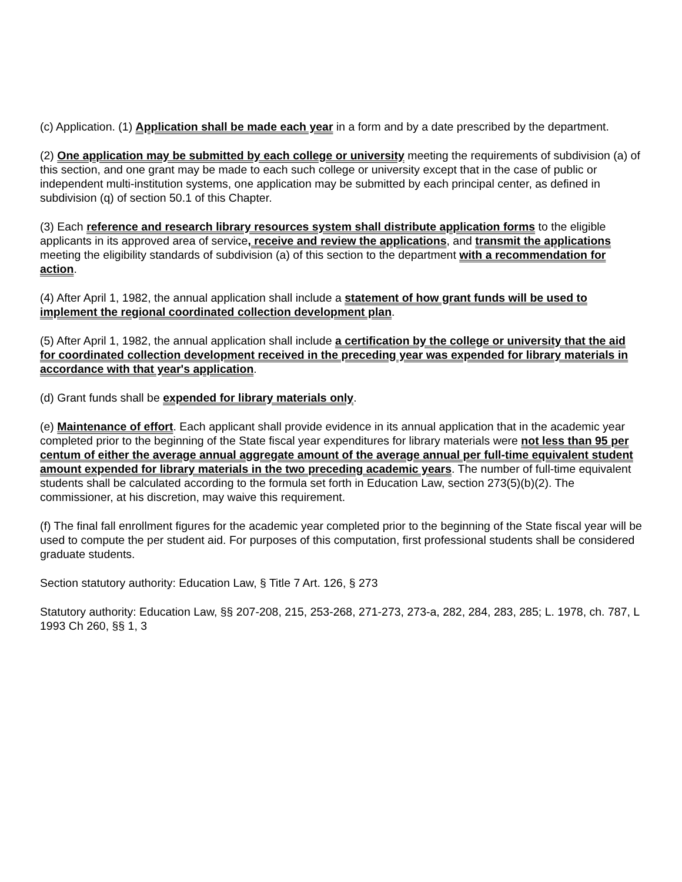(c) Application. (1) Application shall be made each year in a form and by a date prescribed by the department.
(2) One application may be submitted by each college or university meeting the requirements of subdivision (a) of this section, and one grant may be made to each such college or university except that in the case of public or independent multi-institution systems, one application may be submitted by each principal center, as defined in subdivision (q) of section 50.1 of this Chapter.
(3) Each reference and research library resources system shall distribute application forms to the eligible applicants in its approved area of service, receive and review the applications, and transmit the applications meeting the eligibility standards of subdivision (a) of this section to the department with a recommendation for action.
(4) After April 1, 1982, the annual application shall include a statement of how grant funds will be used to implement the regional coordinated collection development plan.
(5) After April 1, 1982, the annual application shall include a certification by the college or university that the aid for coordinated collection development received in the preceding year was expended for library materials in accordance with that year's application.
(d) Grant funds shall be expended for library materials only.
(e) Maintenance of effort. Each applicant shall provide evidence in its annual application that in the academic year completed prior to the beginning of the State fiscal year expenditures for library materials were not less than 95 per centum of either the average annual aggregate amount of the average annual per full-time equivalent student amount expended for library materials in the two preceding academic years. The number of full-time equivalent students shall be calculated according to the formula set forth in Education Law, section 273(5)(b)(2). The commissioner, at his discretion, may waive this requirement.
(f) The final fall enrollment figures for the academic year completed prior to the beginning of the State fiscal year will be used to compute the per student aid. For purposes of this computation, first professional students shall be considered graduate students.
Section statutory authority: Education Law, § Title 7 Art. 126, § 273
Statutory authority: Education Law, §§ 207-208, 215, 253-268, 271-273, 273-a, 282, 284, 283, 285; L. 1978, ch. 787, L 1993 Ch 260, §§ 1, 3